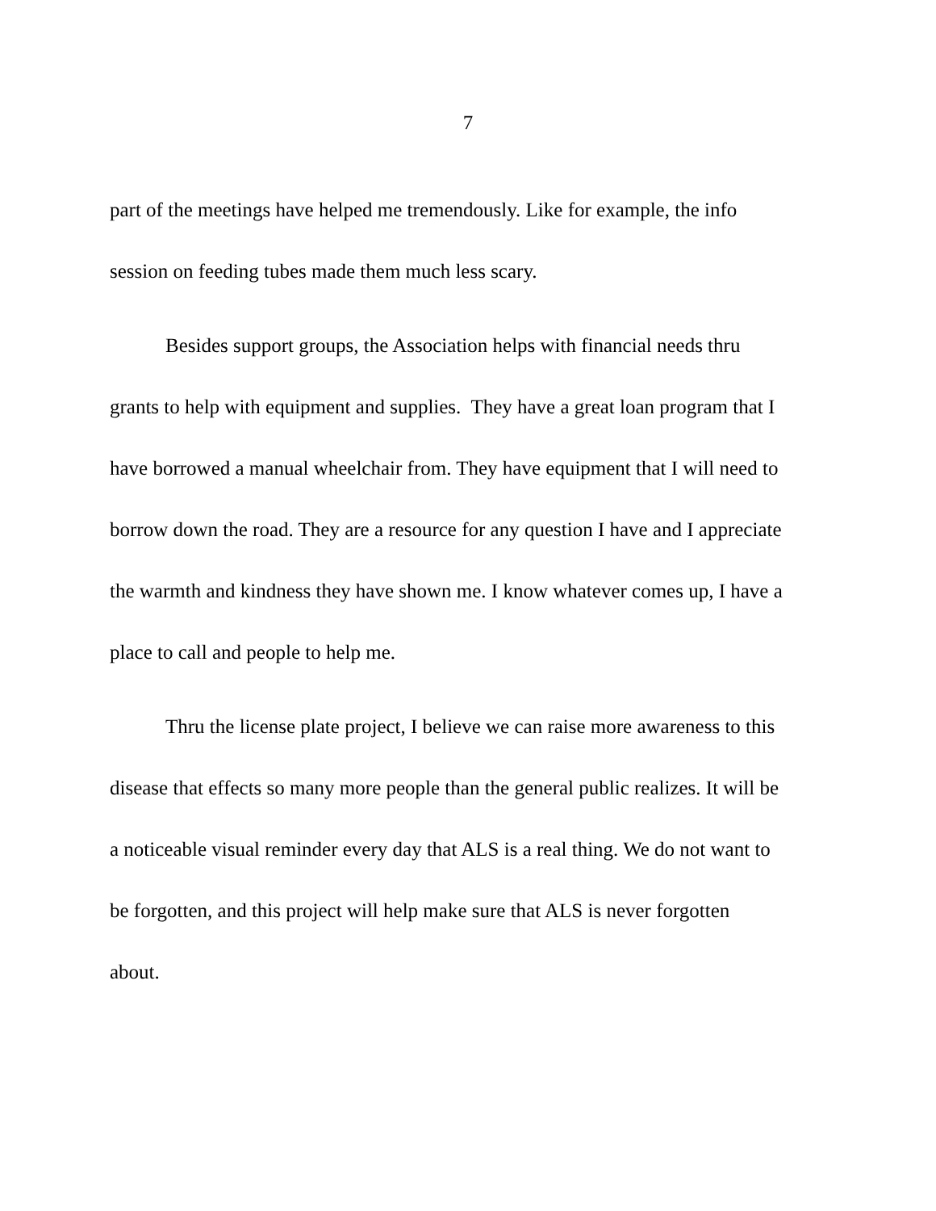7
part of the meetings have helped me tremendously. Like for example, the info
session on feeding tubes made them much less scary.
Besides support groups, the Association helps with financial needs thru
grants to help with equipment and supplies. They have a great loan program that I
have borrowed a manual wheelchair from. They have equipment that I will need to
borrow down the road. They are a resource for any question I have and I appreciate
the warmth and kindness they have shown me. I know whatever comes up, I have a
place to call and people to help me.
Thru the license plate project, I believe we can raise more awareness to this
disease that effects so many more people than the general public realizes. It will be
a noticeable visual reminder every day that ALS is a real thing. We do not want to
be forgotten, and this project will help make sure that ALS is never forgotten
about.